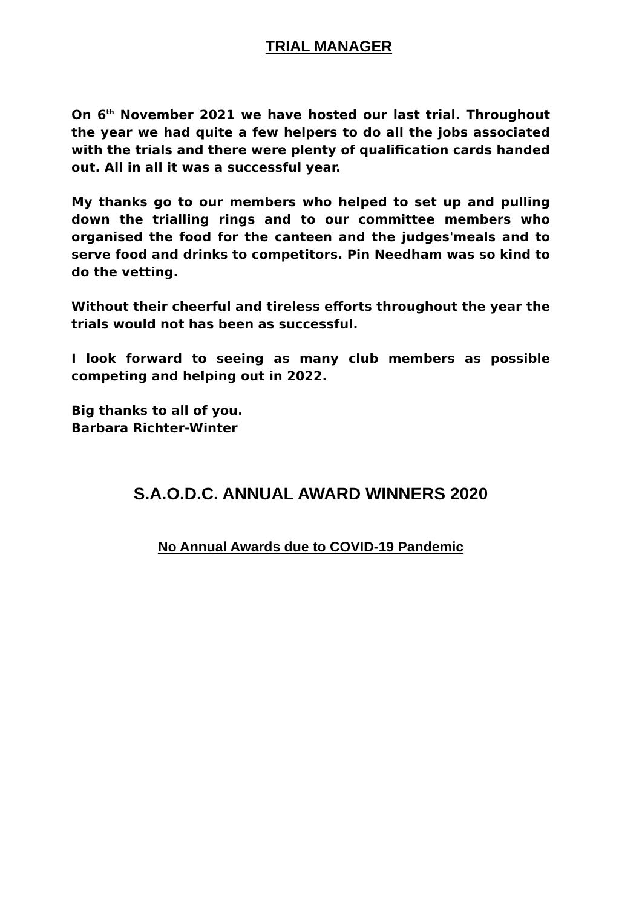TRIAL MANAGER
On 6<sup>th</sup> November 2021 we have hosted our last trial. Throughout the year we had quite a few helpers to do all the jobs associated with the trials and there were plenty of qualification cards handed out. All in all it was a successful year.
My thanks go to our members who helped to set up and pulling down the trialling rings and to our committee members who organised the food for the canteen and the judges'meals and to serve food and drinks to competitors. Pin Needham was so kind to do the vetting.
Without their cheerful and tireless efforts throughout the year the trials would not has been as successful.
I look forward to seeing as many club members as possible competing and helping out in 2022.
Big thanks to all of you.
Barbara Richter-Winter
S.A.O.D.C. ANNUAL AWARD WINNERS 2020
No Annual Awards due to COVID-19 Pandemic